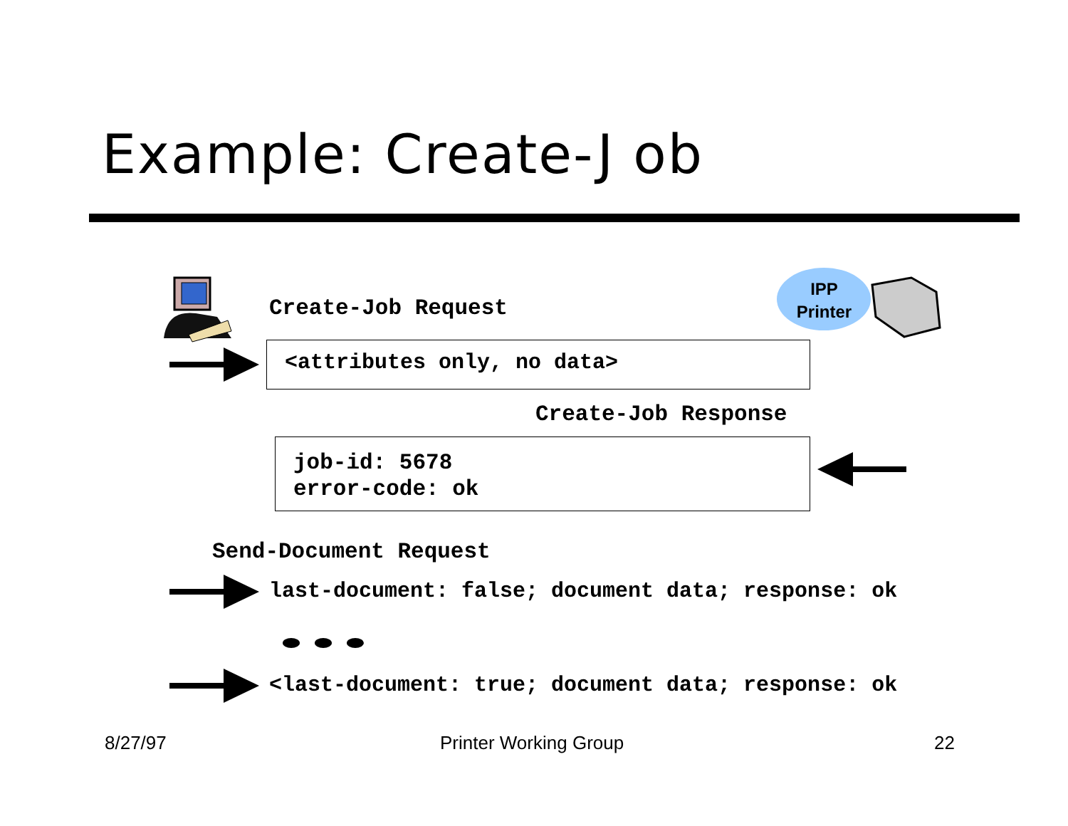Example: Create-J ob
Create-Job Request
IPP
Printer
<attributes only, no data>
Create-Job Response
job-id: 5678
error-code: ok
Send-Document Request
last-document: false; document data; response: ok
<last-document: true; document data; response: ok
8/27/97 Printer Working Group 22